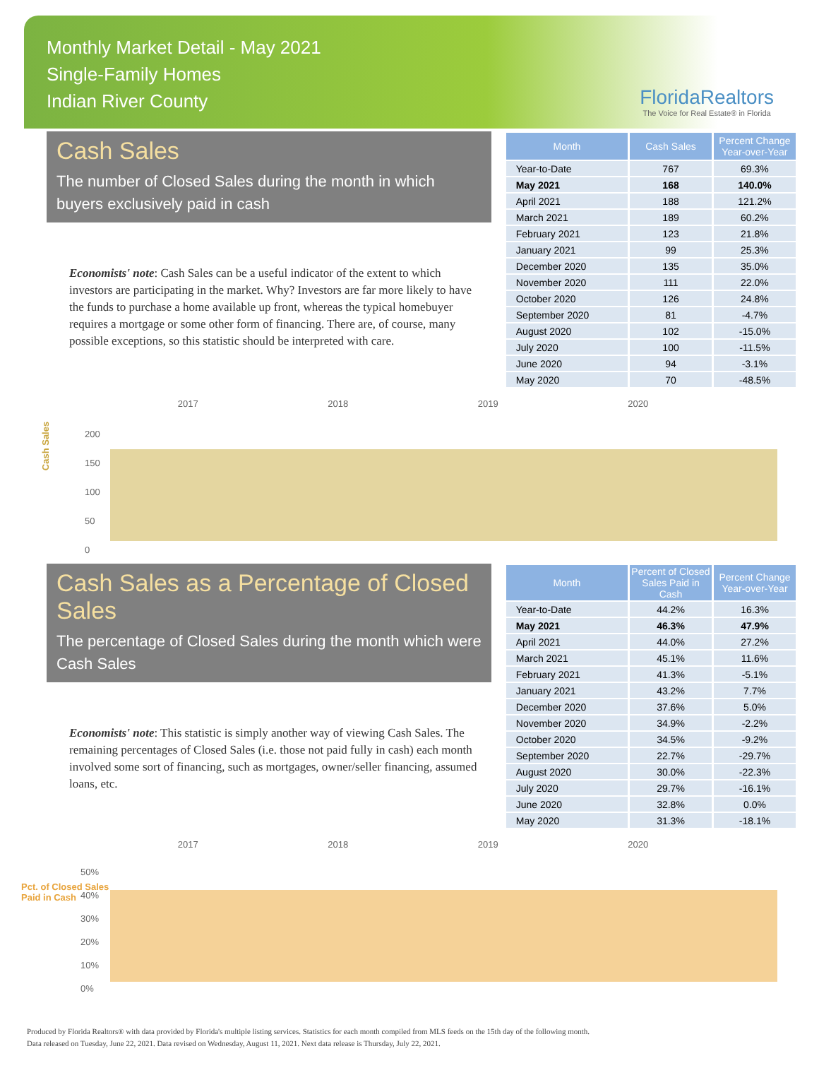Monthly Market Detail - May 2021
Single-Family Homes
Indian River County
FloridaRealtors
The Voice for Real Estate® in Florida
Cash Sales
The number of Closed Sales during the month in which buyers exclusively paid in cash
Economists' note: Cash Sales can be a useful indicator of the extent to which investors are participating in the market. Why? Investors are far more likely to have the funds to purchase a home available up front, whereas the typical homebuyer requires a mortgage or some other form of financing. There are, of course, many possible exceptions, so this statistic should be interpreted with care.
| Month | Cash Sales | Percent Change Year-over-Year |
| --- | --- | --- |
| Year-to-Date | 767 | 69.3% |
| May 2021 | 168 | 140.0% |
| April 2021 | 188 | 121.2% |
| March 2021 | 189 | 60.2% |
| February 2021 | 123 | 21.8% |
| January 2021 | 99 | 25.3% |
| December 2020 | 135 | 35.0% |
| November 2020 | 111 | 22.0% |
| October 2020 | 126 | 24.8% |
| September 2020 | 81 | -4.7% |
| August 2020 | 102 | -15.0% |
| July 2020 | 100 | -11.5% |
| June 2020 | 94 | -3.1% |
| May 2020 | 70 | -48.5% |
Cash Sales
2017 2018 2019 2020
200
150
100
50
0
Cash Sales as a Percentage of Closed Sales
The percentage of Closed Sales during the month which were Cash Sales
Economists' note: This statistic is simply another way of viewing Cash Sales. The remaining percentages of Closed Sales (i.e. those not paid fully in cash) each month involved some sort of financing, such as mortgages, owner/seller financing, assumed loans, etc.
| Month | Percent of Closed Sales Paid in Cash | Percent Change Year-over-Year |
| --- | --- | --- |
| Year-to-Date | 44.2% | 16.3% |
| May 2021 | 46.3% | 47.9% |
| April 2021 | 44.0% | 27.2% |
| March 2021 | 45.1% | 11.6% |
| February 2021 | 41.3% | -5.1% |
| January 2021 | 43.2% | 7.7% |
| December 2020 | 37.6% | 5.0% |
| November 2020 | 34.9% | -2.2% |
| October 2020 | 34.5% | -9.2% |
| September 2020 | 22.7% | -29.7% |
| August 2020 | 30.0% | -22.3% |
| July 2020 | 29.7% | -16.1% |
| June 2020 | 32.8% | 0.0% |
| May 2020 | 31.3% | -18.1% |
Pct. of Closed Sales
Paid in Cash
2017 2018 2019 2020
50%
40%
30%
20%
10%
0%
Produced by Florida Realtors® with data provided by Florida's multiple listing services. Statistics for each month compiled from MLS feeds on the 15th day of the following month.
Data released on Tuesday, June 22, 2021. Data revised on Wednesday, August 11, 2021. Next data release is Thursday, July 22, 2021.